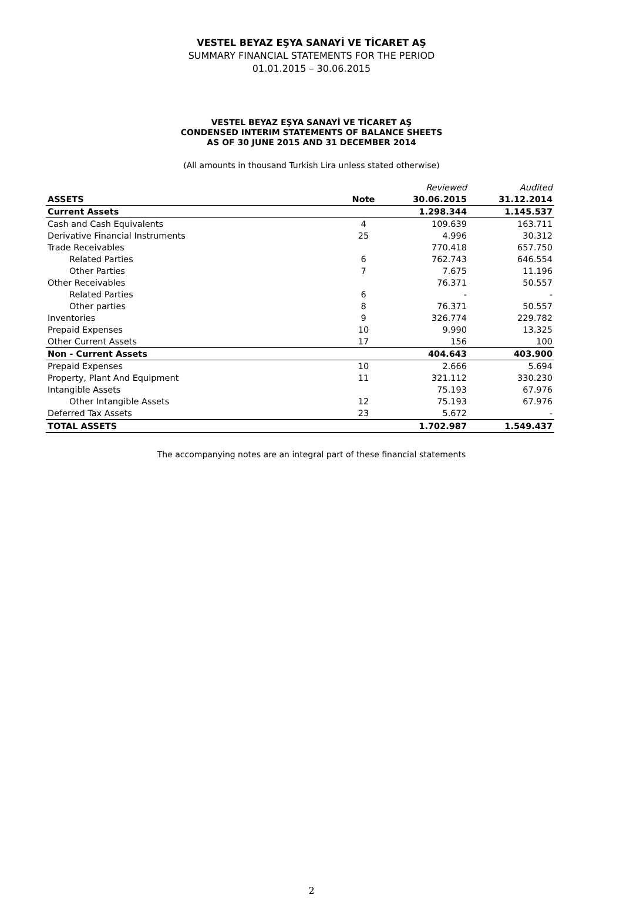VESTEL BEYAZ EŞYA SANAYİ VE TİCARET AŞ
SUMMARY FINANCIAL STATEMENTS FOR THE PERIOD
01.01.2015 – 30.06.2015
VESTEL BEYAZ EŞYA SANAYİ VE TİCARET AŞ
CONDENSED INTERIM STATEMENTS OF BALANCE SHEETS
AS OF 30 JUNE 2015 AND 31 DECEMBER 2014
(All amounts in thousand Turkish Lira unless stated otherwise)
| | | Reviewed | Audited |
| ASSETS | Note | 30.06.2015 | 31.12.2014 |
| Current Assets | | 1.298.344 | 1.145.537 |
| Cash and Cash Equivalents | 4 | 109.639 | 163.711 |
| Derivative Financial Instruments | 25 | 4.996 | 30.312 |
| Trade Receivables | | 770.418 | 657.750 |
| Related Parties | 6 | 762.743 | 646.554 |
| Other Parties | 7 | 7.675 | 11.196 |
| Other Receivables | | 76.371 | 50.557 |
| Related Parties | 6 | - | - |
| Other parties | 8 | 76.371 | 50.557 |
| Inventories | 9 | 326.774 | 229.782 |
| Prepaid Expenses | 10 | 9.990 | 13.325 |
| Other Current Assets | 17 | 156 | 100 |
| Non - Current Assets | | 404.643 | 403.900 |
| Prepaid Expenses | 10 | 2.666 | 5.694 |
| Property, Plant And Equipment | 11 | 321.112 | 330.230 |
| Intangible Assets | | 75.193 | 67.976 |
| Other Intangible Assets | 12 | 75.193 | 67.976 |
| Deferred Tax Assets | 23 | 5.672 | - |
| TOTAL ASSETS | | 1.702.987 | 1.549.437 |
The accompanying notes are an integral part of these financial statements
2